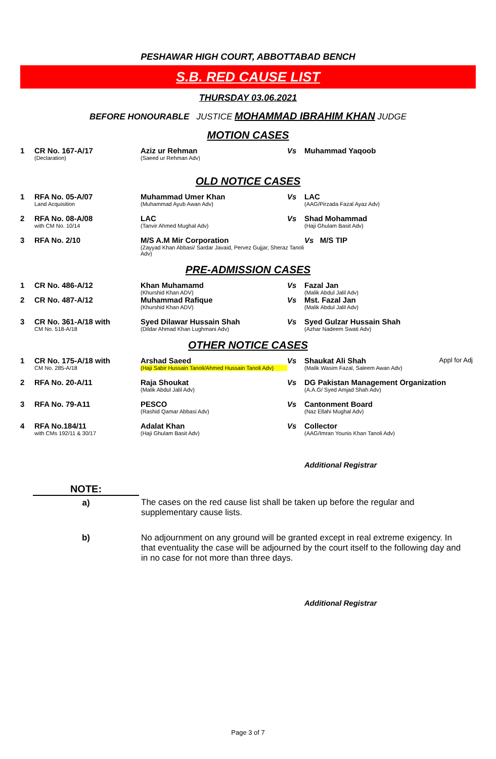PESHAWAR HIGH COURT, ABBOTTABAD BENCH
S.B. RED CAUSE LIST
THURSDAY 03.06.2021
BEFORE HONOURABLE JUSTICE MOHAMMAD IBRAHIM KHAN JUDGE
MOTION CASES
| 1 | CR No. 167-A/17 (Declaration) | Aziz ur Rehman (Saeed ur Rehman Adv) | Vs | Muhammad Yaqoob | |
OLD NOTICE CASES
| 1 | RFA No. 05-A/07 Land Acquisition | Muhammad Umer Khan (Muhammad Ayub Awan Adv) | Vs | LAC (AAG/Pirzada Fazal Ayaz Adv) |
| 2 | RFA No. 08-A/08 with CM No. 10/14 | LAC (Tanvir Ahmed Mughal Adv) | Vs | Shad Mohammad (Haji Ghulam Basit Adv) |
| 3 | RFA No. 2/10 | M/S A.M Mir Corporation (Zayyad Khan Abbasi/ Sardar Javaid, Pervez Gujjar, Sheraz Tanoli Adv) | | Vs M/S TIP |
PRE-ADMISSION CASES
| 1 | CR No. 486-A/12 | Khan Muhamamd (Khurshid Khan ADV) | Vs | Fazal Jan (Malik Abdul Jalil Adv) |
| 2 | CR No. 487-A/12 | Muhammad Rafique (Khurshid Khan ADV) | Vs | Mst. Fazal Jan (Malik Abdul Jalil Adv) |
| 3 | CR No. 361-A/18 with CM No. 518-A/18 | Syed Dilawar Hussain Shah (Dildar Ahmad Khan Lughmani Adv) | Vs | Syed Gulzar Hussain Shah (Azhar Nadeem Swati Adv) |
OTHER NOTICE CASES
| 1 | CR No. 175-A/18 with CM No. 285-A/18 | Arshad Saeed (Haji Sabir Hussain Tanoli/Ahmed Hussain Tanoli Adv) | Vs | Shaukat Ali Shah (Malik Wasim Fazal, Saleem Awan Adv) | Appl for Adj |
| 2 | RFA No. 20-A/11 | Raja Shoukat (Malik Abdul Jalil Adv) | Vs | DG Pakistan Management Organization (A.A.G/ Syed Amjad Shah Adv) | |
| 3 | RFA No. 79-A11 | PESCO (Rashid Qamar Abbasi Adv) | Vs | Cantonment Board (Naz Ellahi Mughal Adv) | |
| 4 | RFA No.184/11 with CMs 192/11 & 30/17 | Adalat Khan (Haji Ghulam Basit Adv) | Vs | Collector (AAG/Imran Younis Khan Tanoli Adv) | |
Additional Registrar
| NOTE: | |
| a) | The cases on the red cause list shall be taken up before the regular and supplementary cause lists. |
| b) | No adjournment on any ground will be granted except in real extreme exigency. In that eventuality the case will be adjourned by the court itself to the following day and in no case for not more than three days. |
Additional Registrar
Page 3 of 7